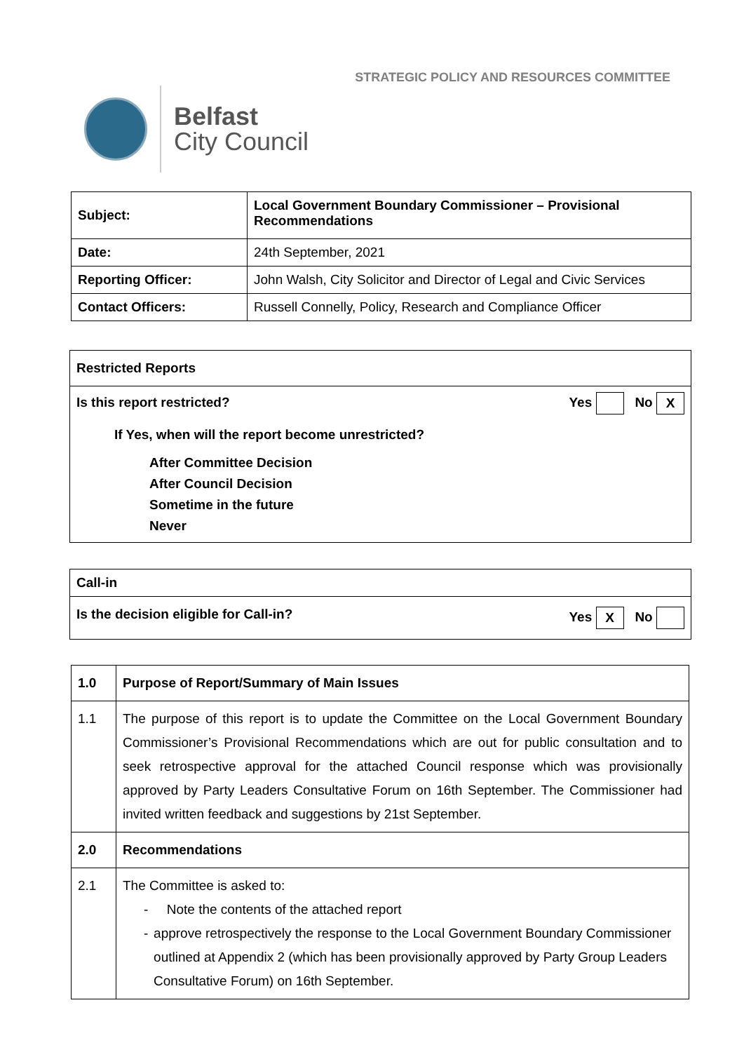STRATEGIC POLICY AND RESOURCES COMMITTEE
Belfast
City Council
| Subject: | Local Government Boundary Commissioner – Provisional Recommendations |
| --- | --- |
| Date: | 24th September, 2021 |
| Reporting Officer: | John Walsh, City Solicitor and Director of Legal and Civic Services |
| Contact Officers: | Russell Connelly, Policy, Research and Compliance Officer |
| Restricted Reports |
| --- |
| Is this report restricted? Yes No X If Yes, when will the report become unrestricted? After Committee Decision After Council Decision Sometime in the future Never |
| Call-in |
| --- |
| Is the decision eligible for Call-in? Yes X No |
| 1.0 | Purpose of Report/Summary of Main Issues |
| --- | --- |
| 1.1 | The purpose of this report is to update the Committee on the Local Government Boundary Commissioner’s Provisional Recommendations which are out for public consultation and to seek retrospective approval for the attached Council response which was provisionally approved by Party Leaders Consultative Forum on 16th September. The Commissioner had invited written feedback and suggestions by 21st September. |
| 2.0 | Recommendations |
| 2.1 | The Committee is asked to: - Note the contents of the attached report - approve retrospectively the response to the Local Government Boundary Commissioner outlined at Appendix 2 (which has been provisionally approved by Party Group Leaders Consultative Forum) on 16th September. |